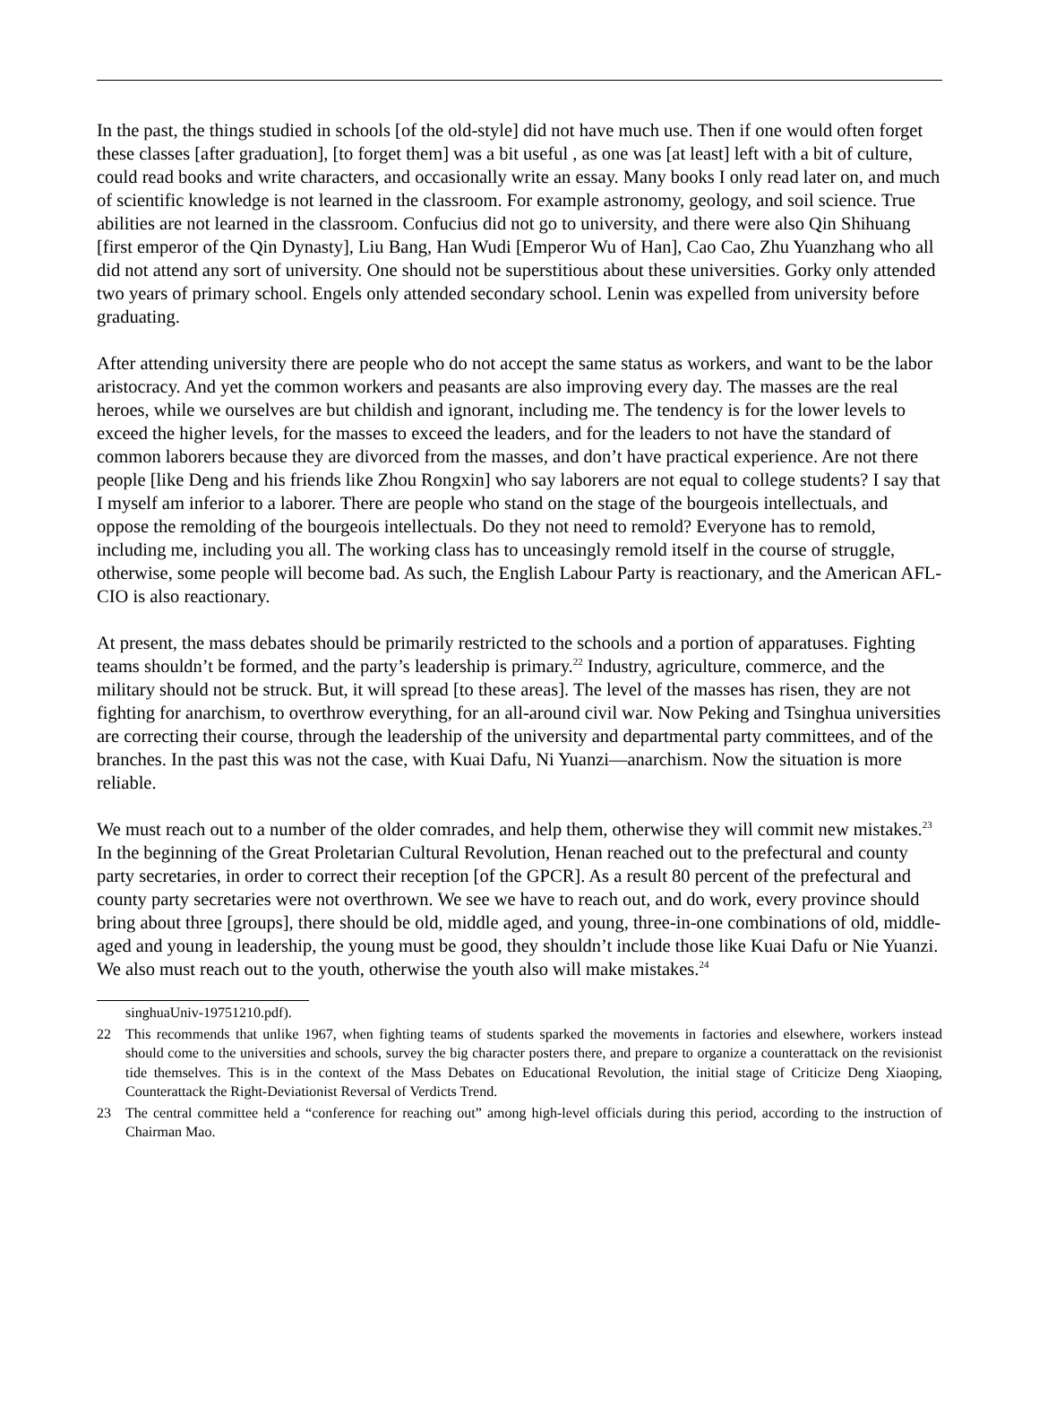In the past, the things studied in schools [of the old-style] did not have much use. Then if one would often forget these classes [after graduation], [to forget them] was a bit useful , as one was [at least] left with a bit of culture, could read books and write characters, and occasionally write an essay. Many books I only read later on, and much of scientific knowledge is not learned in the classroom. For example astronomy, geology, and soil science. True abilities are not learned in the classroom. Confucius did not go to university, and there were also Qin Shihuang [first emperor of the Qin Dynasty], Liu Bang, Han Wudi [Emperor Wu of Han], Cao Cao, Zhu Yuanzhang who all did not attend any sort of university. One should not be superstitious about these universities. Gorky only attended two years of primary school. Engels only attended secondary school. Lenin was expelled from university before graduating.
After attending university there are people who do not accept the same status as workers, and want to be the labor aristocracy. And yet the common workers and peasants are also improving every day. The masses are the real heroes, while we ourselves are but childish and ignorant, including me. The tendency is for the lower levels to exceed the higher levels, for the masses to exceed the leaders, and for the leaders to not have the standard of common laborers because they are divorced from the masses, and don’t have practical experience. Are not there people [like Deng and his friends like Zhou Rongxin] who say laborers are not equal to college students? I say that I myself am inferior to a laborer. There are people who stand on the stage of the bourgeois intellectuals, and oppose the remolding of the bourgeois intellectuals. Do they not need to remold? Everyone has to remold, including me, including you all. The working class has to unceasingly remold itself in the course of struggle, otherwise, some people will become bad. As such, the English Labour Party is reactionary, and the American AFL-CIO is also reactionary.
At present, the mass debates should be primarily restricted to the schools and a portion of apparatuses. Fighting teams shouldn’t be formed, and the party’s leadership is primary.<sup>22</sup> Industry, agriculture, commerce, and the military should not be struck. But, it will spread [to these areas]. The level of the masses has risen, they are not fighting for anarchism, to overthrow everything, for an all-around civil war. Now Peking and Tsinghua universities are correcting their course, through the leadership of the university and departmental party committees, and of the branches. In the past this was not the case, with Kuai Dafu, Ni Yuanzi—anarchism. Now the situation is more reliable.
We must reach out to a number of the older comrades, and help them, otherwise they will commit new mistakes.<sup>23</sup> In the beginning of the Great Proletarian Cultural Revolution, Henan reached out to the prefectural and county party secretaries, in order to correct their reception [of the GPCR]. As a result 80 percent of the prefectural and county party secretaries were not overthrown. We see we have to reach out, and do work, every province should bring about three [groups], there should be old, middle aged, and young, three-in-one combinations of old, middle-aged and young in leadership, the young must be good, they shouldn’t include those like Kuai Dafu or Nie Yuanzi. We also must reach out to the youth, otherwise the youth also will make mistakes.<sup>24</sup>
singhuaUniv-19751210.pdf).
22 This recommends that unlike 1967, when fighting teams of students sparked the movements in factories and elsewhere, workers instead should come to the universities and schools, survey the big character posters there, and prepare to organize a counterattack on the revisionist tide themselves. This is in the context of the Mass Debates on Educational Revolution, the initial stage of Criticize Deng Xiaoping, Counterattack the Right-Deviationist Reversal of Verdicts Trend.
23 The central committee held a “conference for reaching out” among high-level officials during this period, according to the instruction of Chairman Mao.